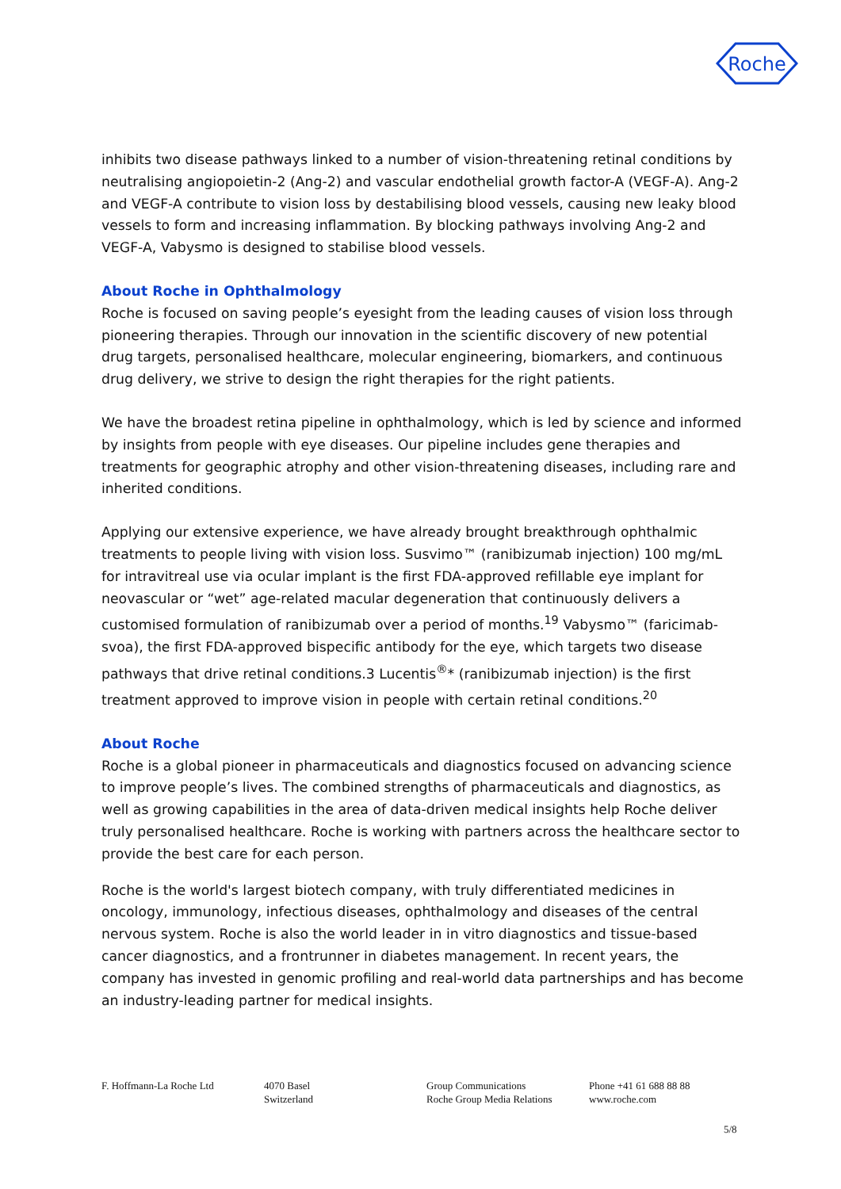Roche
inhibits two disease pathways linked to a number of vision-threatening retinal conditions by neutralising angiopoietin-2 (Ang-2) and vascular endothelial growth factor-A (VEGF-A). Ang-2 and VEGF-A contribute to vision loss by destabilising blood vessels, causing new leaky blood vessels to form and increasing inflammation. By blocking pathways involving Ang-2 and VEGF-A, Vabysmo is designed to stabilise blood vessels.
About Roche in Ophthalmology
Roche is focused on saving people’s eyesight from the leading causes of vision loss through pioneering therapies. Through our innovation in the scientific discovery of new potential drug targets, personalised healthcare, molecular engineering, biomarkers, and continuous drug delivery, we strive to design the right therapies for the right patients.
We have the broadest retina pipeline in ophthalmology, which is led by science and informed by insights from people with eye diseases. Our pipeline includes gene therapies and treatments for geographic atrophy and other vision-threatening diseases, including rare and inherited conditions.
Applying our extensive experience, we have already brought breakthrough ophthalmic treatments to people living with vision loss. Susvimo™ (ranibizumab injection) 100 mg/mL for intravitreal use via ocular implant is the first FDA-approved refillable eye implant for neovascular or “wet” age-related macular degeneration that continuously delivers a customised formulation of ranibizumab over a period of months.<sup>19</sup> Vabysmo™ (faricimab-svoa), the first FDA-approved bispecific antibody for the eye, which targets two disease pathways that drive retinal conditions.3 Lucentis<sup>®</sup>* (ranibizumab injection) is the first treatment approved to improve vision in people with certain retinal conditions.<sup>20</sup>
About Roche
Roche is a global pioneer in pharmaceuticals and diagnostics focused on advancing science to improve people’s lives. The combined strengths of pharmaceuticals and diagnostics, as well as growing capabilities in the area of data-driven medical insights help Roche deliver truly personalised healthcare. Roche is working with partners across the healthcare sector to provide the best care for each person.
Roche is the world's largest biotech company, with truly differentiated medicines in oncology, immunology, infectious diseases, ophthalmology and diseases of the central nervous system. Roche is also the world leader in in vitro diagnostics and tissue-based cancer diagnostics, and a frontrunner in diabetes management. In recent years, the company has invested in genomic profiling and real-world data partnerships and has become an industry-leading partner for medical insights.
F. Hoffmann-La Roche Ltd 4070 Basel
Switzerland
Group Communications
Roche Group Media Relations
Phone +41 61 688 88 88
www.roche.com
5/8